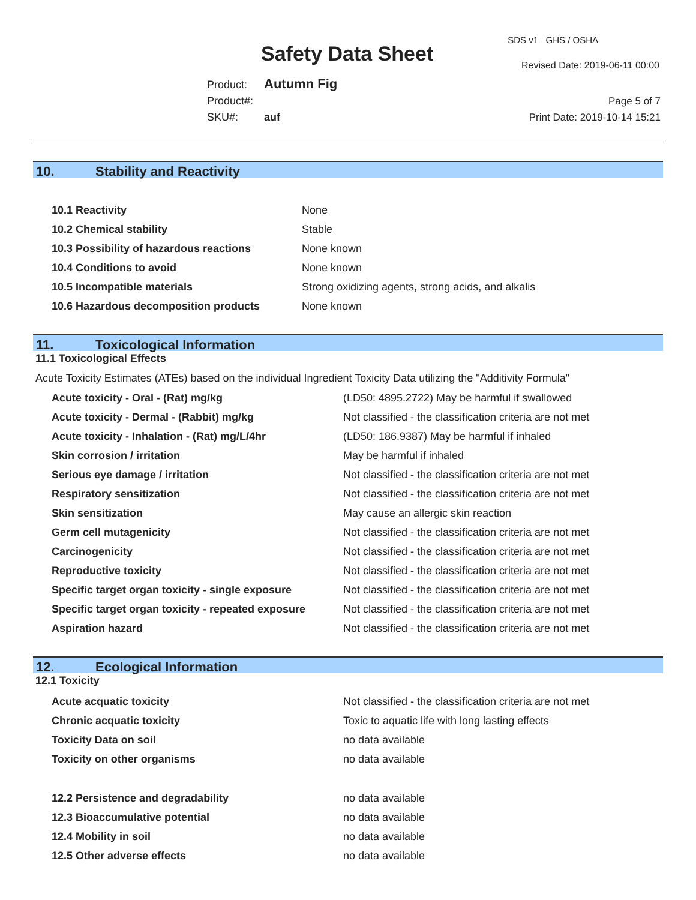Safety Data Sheet
SDS v1 GHS / OSHA
Revised Date: 2019-06-11 00:00
Product: Autumn Fig
Product#:
SKU#: auf
Page 5 of 7
Print Date: 2019-10-14 15:21
10. Stability and Reactivity
| 10.1 Reactivity | None |
| 10.2 Chemical stability | Stable |
| 10.3 Possibility of hazardous reactions | None known |
| 10.4 Conditions to avoid | None known |
| 10.5 Incompatible materials | Strong oxidizing agents, strong acids, and alkalis |
| 10.6 Hazardous decomposition products | None known |
11. Toxicological Information
11.1 Toxicological Effects
Acute Toxicity Estimates (ATEs) based on the individual Ingredient Toxicity Data utilizing the "Additivity Formula"
| Acute toxicity - Oral - (Rat) mg/kg | (LD50: 4895.2722) May be harmful if swallowed |
| Acute toxicity - Dermal - (Rabbit) mg/kg | Not classified - the classification criteria are not met |
| Acute toxicity - Inhalation - (Rat) mg/L/4hr | (LD50: 186.9387) May be harmful if inhaled |
| Skin corrosion / irritation | May be harmful if inhaled |
| Serious eye damage / irritation | Not classified - the classification criteria are not met |
| Respiratory sensitization | Not classified - the classification criteria are not met |
| Skin sensitization | May cause an allergic skin reaction |
| Germ cell mutagenicity | Not classified - the classification criteria are not met |
| Carcinogenicity | Not classified - the classification criteria are not met |
| Reproductive toxicity | Not classified - the classification criteria are not met |
| Specific target organ toxicity - single exposure | Not classified - the classification criteria are not met |
| Specific target organ toxicity - repeated exposure | Not classified - the classification criteria are not met |
| Aspiration hazard | Not classified - the classification criteria are not met |
12. Ecological Information
12.1 Toxicity
| Acute acquatic toxicity | Not classified - the classification criteria are not met |
| Chronic acquatic toxicity | Toxic to aquatic life with long lasting effects |
| Toxicity Data on soil | no data available |
| Toxicity on other organisms | no data available |
| 12.2 Persistence and degradability | no data available |
| 12.3 Bioaccumulative potential | no data available |
| 12.4 Mobility in soil | no data available |
| 12.5 Other adverse effects | no data available |